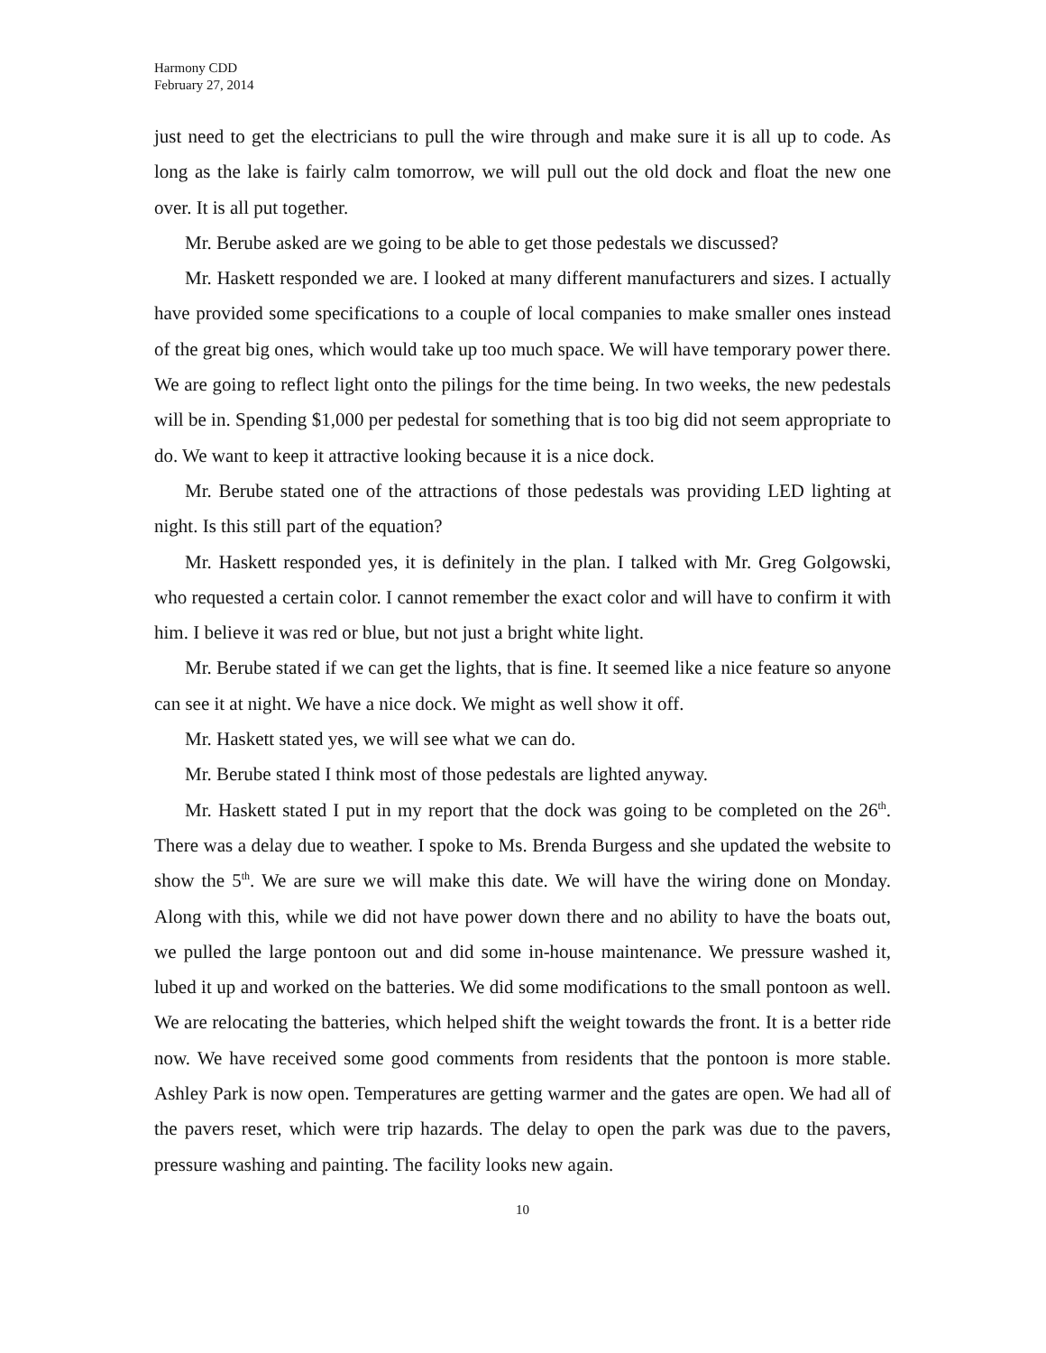Harmony CDD
February 27, 2014
just need to get the electricians to pull the wire through and make sure it is all up to code. As long as the lake is fairly calm tomorrow, we will pull out the old dock and float the new one over. It is all put together.
Mr. Berube asked are we going to be able to get those pedestals we discussed?
Mr. Haskett responded we are. I looked at many different manufacturers and sizes. I actually have provided some specifications to a couple of local companies to make smaller ones instead of the great big ones, which would take up too much space. We will have temporary power there. We are going to reflect light onto the pilings for the time being. In two weeks, the new pedestals will be in. Spending $1,000 per pedestal for something that is too big did not seem appropriate to do. We want to keep it attractive looking because it is a nice dock.
Mr. Berube stated one of the attractions of those pedestals was providing LED lighting at night. Is this still part of the equation?
Mr. Haskett responded yes, it is definitely in the plan. I talked with Mr. Greg Golgowski, who requested a certain color. I cannot remember the exact color and will have to confirm it with him. I believe it was red or blue, but not just a bright white light.
Mr. Berube stated if we can get the lights, that is fine. It seemed like a nice feature so anyone can see it at night. We have a nice dock. We might as well show it off.
Mr. Haskett stated yes, we will see what we can do.
Mr. Berube stated I think most of those pedestals are lighted anyway.
Mr. Haskett stated I put in my report that the dock was going to be completed on the 26<sup>th</sup>. There was a delay due to weather. I spoke to Ms. Brenda Burgess and she updated the website to show the 5<sup>th</sup>. We are sure we will make this date. We will have the wiring done on Monday. Along with this, while we did not have power down there and no ability to have the boats out, we pulled the large pontoon out and did some in-house maintenance. We pressure washed it, lubed it up and worked on the batteries. We did some modifications to the small pontoon as well. We are relocating the batteries, which helped shift the weight towards the front. It is a better ride now. We have received some good comments from residents that the pontoon is more stable. Ashley Park is now open. Temperatures are getting warmer and the gates are open. We had all of the pavers reset, which were trip hazards. The delay to open the park was due to the pavers, pressure washing and painting. The facility looks new again.
10